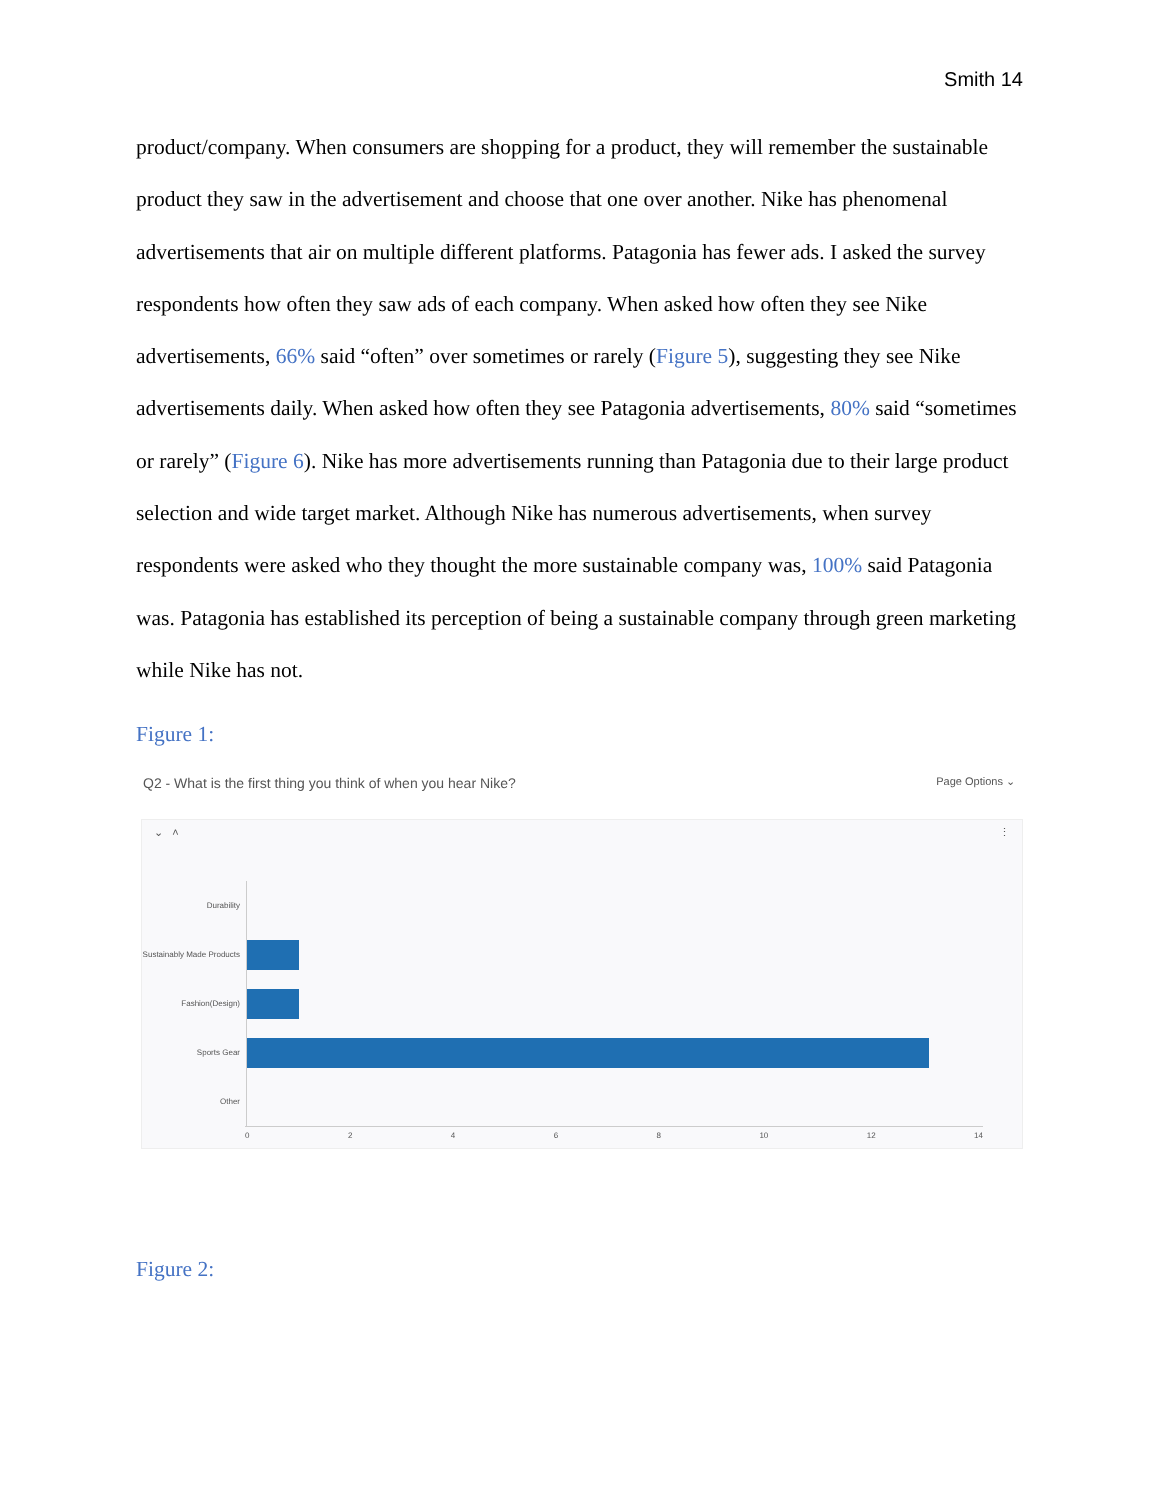Smith 14
product/company. When consumers are shopping for a product, they will remember the sustainable product they saw in the advertisement and choose that one over another. Nike has phenomenal advertisements that air on multiple different platforms. Patagonia has fewer ads. I asked the survey respondents how often they saw ads of each company. When asked how often they see Nike advertisements, 66% said “often” over sometimes or rarely (Figure 5), suggesting they see Nike advertisements daily. When asked how often they see Patagonia advertisements, 80% said “sometimes or rarely” (Figure 6). Nike has more advertisements running than Patagonia due to their large product selection and wide target market. Although Nike has numerous advertisements, when survey respondents were asked who they thought the more sustainable company was, 100% said Patagonia was. Patagonia has established its perception of being a sustainable company through green marketing while Nike has not.
Figure 1:
Q2 - What is the first thing you think of when you hear Nike? Page Options ⌄
⌄ ˄ ⋮
Durability
Sustainably Made Products
Fashion(Design)
Sports Gear
Other
0 2 4 6 8 10 12 14
Figure 2: